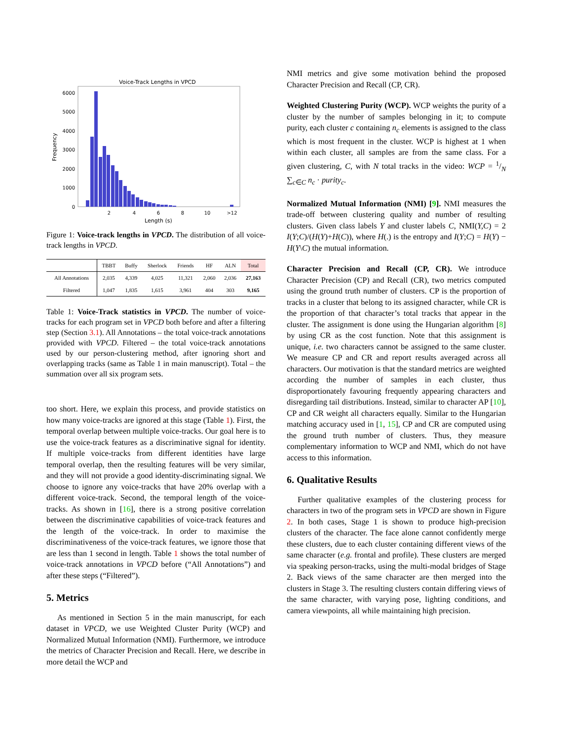Voice-Track Lengths in VPCD
0
1000
2000
3000
4000
5000
6000
Frequency
2
4
6
8
10
>12
Length (s)
Figure 1: Voice-track lengths in VPCD. The distribution of all voice-track lengths in VPCD.
| | TBBT | Buffy | Sherlock | Friends | HF | ALN | Total |
| --- | --- | --- | --- | --- | --- | --- | --- |
| All Annotations | 2,035 | 4,339 | 4,025 | 11,321 | 2,060 | 2,036 | 27,163 |
| Filtered | 1,047 | 1,835 | 1,615 | 3,961 | 404 | 303 | 9,165 |
Table 1: Voice-Track statistics in VPCD. The number of voice-tracks for each program set in VPCD both before and after a filtering step (Section 3.1). All Annotations – the total voice-track annotations provided with VPCD. Filtered – the total voice-track annotations used by our person-clustering method, after ignoring short and overlapping tracks (same as Table 1 in main manuscript). Total – the summation over all six program sets.
too short. Here, we explain this process, and provide statistics on how many voice-tracks are ignored at this stage (Table 1). First, the temporal overlap between multiple voice-tracks. Our goal here is to use the voice-track features as a discriminative signal for identity. If multiple voice-tracks from different identities have large temporal overlap, then the resulting features will be very similar, and they will not provide a good identity-discriminating signal. We choose to ignore any voice-tracks that have 20% overlap with a different voice-track. Second, the temporal length of the voice-tracks. As shown in [16], there is a strong positive correlation between the discriminative capabilities of voice-track features and the length of the voice-track. In order to maximise the discriminativeness of the voice-track features, we ignore those that are less than 1 second in length. Table 1 shows the total number of voice-track annotations in VPCD before (“All Annotations”) and after these steps (“Filtered”).
5. Metrics
As mentioned in Section 5 in the main manuscript, for each dataset in VPCD, we use Weighted Cluster Purity (WCP) and Normalized Mutual Information (NMI). Furthermore, we introduce the metrics of Character Precision and Recall. Here, we describe in more detail the WCP and
NMI metrics and give some motivation behind the proposed Character Precision and Recall (CP, CR).
Weighted Clustering Purity (WCP). WCP weights the purity of a cluster by the number of samples belonging in it; to compute purity, each cluster c containing n<sub>c</sub> elements is assigned to the class which is most frequent in the cluster. WCP is highest at 1 when within each cluster, all samples are from the same class. For a given clustering, C, with N total tracks in the video: WCP = 1/N ∑<sub>c∈C</sub> n<sub>c</sub> · purity<sub>c</sub>.
Normalized Mutual Information (NMI) [9]. NMI measures the trade-off between clustering quality and number of resulting clusters. Given class labels Y and cluster labels C, NMI(Y,C) = 2 I(Y;C)/(H(Y)+H(C)), where H(.) is the entropy and I(Y;C) = H(Y) − H(Y\C) the mutual information.
Character Precision and Recall (CP, CR). We introduce Character Precision (CP) and Recall (CR), two metrics computed using the ground truth number of clusters. CP is the proportion of tracks in a cluster that belong to its assigned character, while CR is the proportion of that character’s total tracks that appear in the cluster. The assignment is done using the Hungarian algorithm [8] by using CR as the cost function. Note that this assignment is unique, i.e. two characters cannot be assigned to the same cluster. We measure CP and CR and report results averaged across all characters. Our motivation is that the standard metrics are weighted according the number of samples in each cluster, thus disproportionately favouring frequently appearing characters and disregarding tail distributions. Instead, similar to character AP [10], CP and CR weight all characters equally. Similar to the Hungarian matching accuracy used in [1, 15], CP and CR are computed using the ground truth number of clusters. Thus, they measure complementary information to WCP and NMI, which do not have access to this information.
6. Qualitative Results
Further qualitative examples of the clustering process for characters in two of the program sets in VPCD are shown in Figure 2. In both cases, Stage 1 is shown to produce high-precision clusters of the character. The face alone cannot confidently merge these clusters, due to each cluster containing different views of the same character (e.g. frontal and profile). These clusters are merged via speaking person-tracks, using the multi-modal bridges of Stage 2. Back views of the same character are then merged into the clusters in Stage 3. The resulting clusters contain differing views of the same character, with varying pose, lighting conditions, and camera viewpoints, all while maintaining high precision.